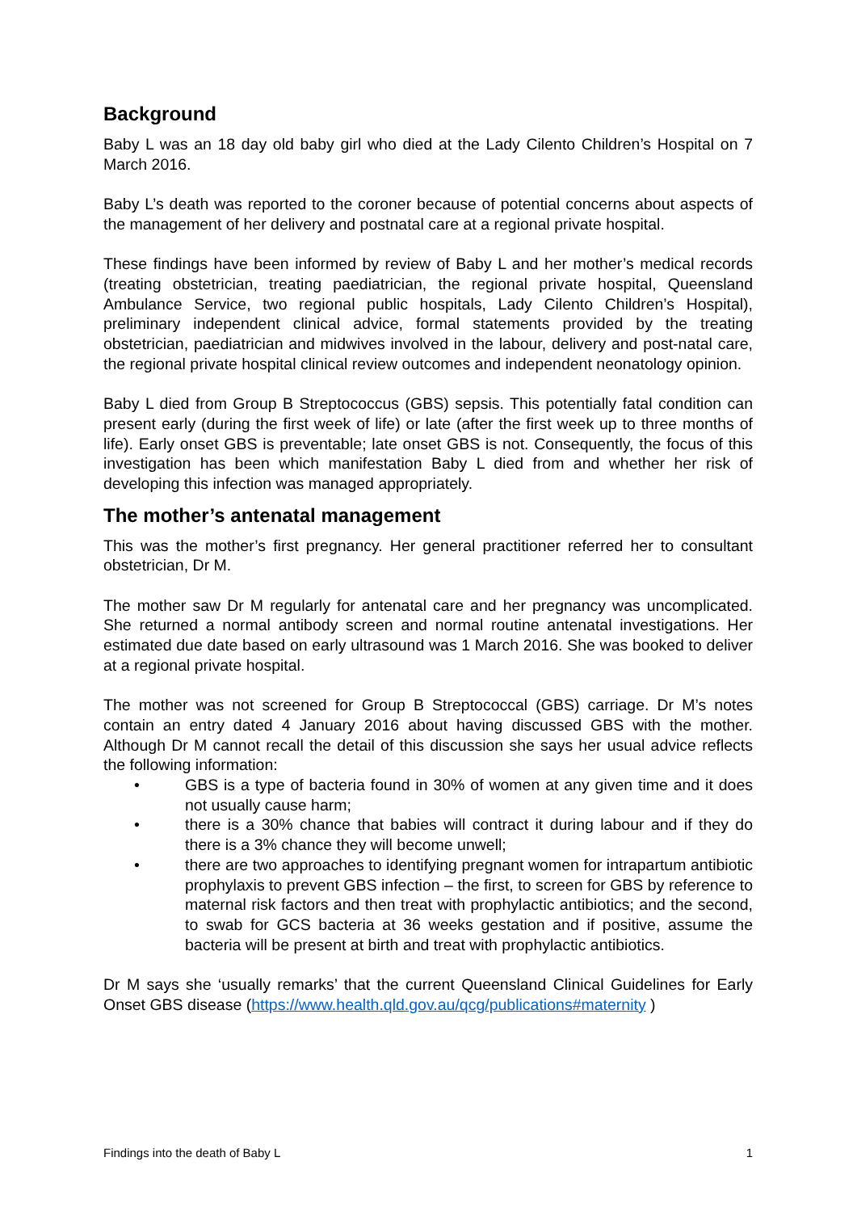Background
Baby L was an 18 day old baby girl who died at the Lady Cilento Children’s Hospital on 7 March 2016.
Baby L’s death was reported to the coroner because of potential concerns about aspects of the management of her delivery and postnatal care at a regional private hospital.
These findings have been informed by review of Baby L and her mother’s medical records (treating obstetrician, treating paediatrician, the regional private hospital, Queensland Ambulance Service, two regional public hospitals, Lady Cilento Children’s Hospital), preliminary independent clinical advice, formal statements provided by the treating obstetrician, paediatrician and midwives involved in the labour, delivery and post-natal care, the regional private hospital clinical review outcomes and independent neonatology opinion.
Baby L died from Group B Streptococcus (GBS) sepsis. This potentially fatal condition can present early (during the first week of life) or late (after the first week up to three months of life). Early onset GBS is preventable; late onset GBS is not. Consequently, the focus of this investigation has been which manifestation Baby L died from and whether her risk of developing this infection was managed appropriately.
The mother’s antenatal management
This was the mother’s first pregnancy. Her general practitioner referred her to consultant obstetrician, Dr M.
The mother saw Dr M regularly for antenatal care and her pregnancy was uncomplicated. She returned a normal antibody screen and normal routine antenatal investigations. Her estimated due date based on early ultrasound was 1 March 2016. She was booked to deliver at a regional private hospital.
The mother was not screened for Group B Streptococcal (GBS) carriage. Dr M’s notes contain an entry dated 4 January 2016 about having discussed GBS with the mother. Although Dr M cannot recall the detail of this discussion she says her usual advice reflects the following information:
• GBS is a type of bacteria found in 30% of women at any given time and it does not usually cause harm;
• there is a 30% chance that babies will contract it during labour and if they do there is a 3% chance they will become unwell;
• there are two approaches to identifying pregnant women for intrapartum antibiotic prophylaxis to prevent GBS infection – the first, to screen for GBS by reference to maternal risk factors and then treat with prophylactic antibiotics; and the second, to swab for GCS bacteria at 36 weeks gestation and if positive, assume the bacteria will be present at birth and treat with prophylactic antibiotics.
Dr M says she ‘usually remarks’ that the current Queensland Clinical Guidelines for Early Onset GBS disease (https://www.health.qld.gov.au/qcg/publications#maternity )
Findings into the death of Baby L 1